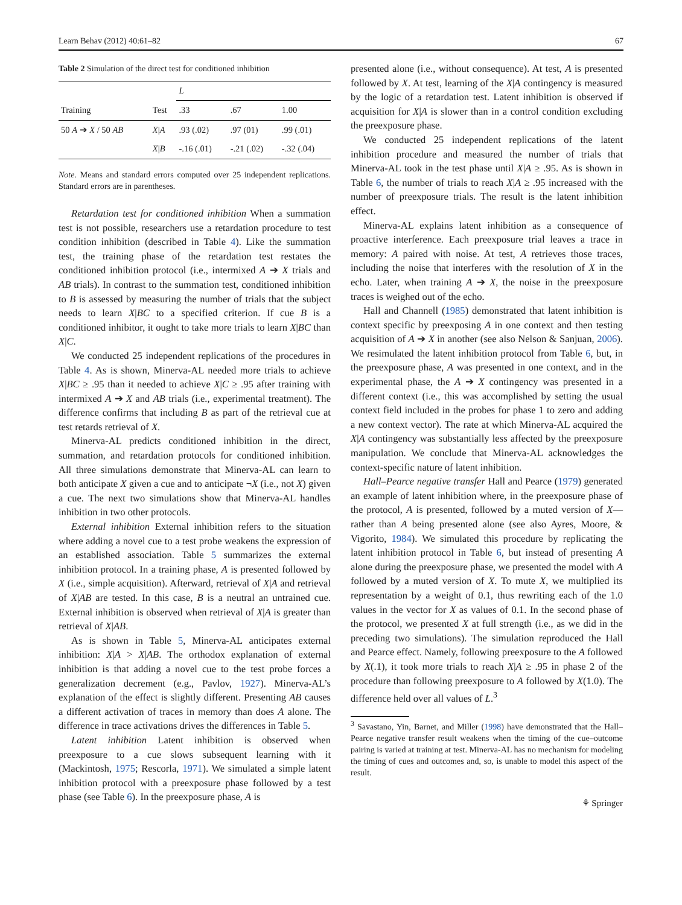Learn Behav (2012) 40:61–82 67
Table 2 Simulation of the direct test for conditioned inhibition
| Training | Test | L | | |
| --- | --- | --- | --- | --- |
| | | .33 | .67 | 1.00 |
| 50 A ➔ X / 50 AB | X / A | .93 (.02) | .97 (01) | .99 (.01) |
| | X / B | -.16 (.01) | -.21 (.02) | -.32 (.04) |
Note. Means and standard errors computed over 25 independent replications. Standard errors are in parentheses.
Retardation test for conditioned inhibition When a summation test is not possible, researchers use a retardation procedure to test condition inhibition (described in Table 4). Like the summation test, the training phase of the retardation test restates the conditioned inhibition protocol (i.e., intermixed A ➔ X trials and AB trials). In contrast to the summation test, conditioned inhibition to B is assessed by measuring the number of trials that the subject needs to learn X|BC to a specified criterion. If cue B is a conditioned inhibitor, it ought to take more trials to learn X|BC than X|C.
We conducted 25 independent replications of the procedures in Table 4. As is shown, Minerva-AL needed more trials to achieve X|BC ≥ .95 than it needed to achieve X|C ≥ .95 after training with intermixed A ➔ X and AB trials (i.e., experimental treatment). The difference confirms that including B as part of the retrieval cue at test retards retrieval of X.
Minerva-AL predicts conditioned inhibition in the direct, summation, and retardation protocols for conditioned inhibition. All three simulations demonstrate that Minerva-AL can learn to both anticipate X given a cue and to anticipate ¬X (i.e., not X) given a cue. The next two simulations show that Minerva-AL handles inhibition in two other protocols.
External inhibition External inhibition refers to the situation where adding a novel cue to a test probe weakens the expression of an established association. Table 5 summarizes the external inhibition protocol. In a training phase, A is presented followed by X (i.e., simple acquisition). Afterward, retrieval of X|A and retrieval of X|AB are tested. In this case, B is a neutral an untrained cue. External inhibition is observed when retrieval of X|A is greater than retrieval of X|AB.
As is shown in Table 5, Minerva-AL anticipates external inhibition: X|A > X|AB. The orthodox explanation of external inhibition is that adding a novel cue to the test probe forces a generalization decrement (e.g., Pavlov, 1927). Minerva-AL’s explanation of the effect is slightly different. Presenting AB causes a different activation of traces in memory than does A alone. The difference in trace activations drives the differences in Table 5.
Latent inhibition Latent inhibition is observed when preexposure to a cue slows subsequent learning with it (Mackintosh, 1975; Rescorla, 1971). We simulated a simple latent inhibition protocol with a preexposure phase followed by a test phase (see Table 6). In the preexposure phase, A is
presented alone (i.e., without consequence). At test, A is presented followed by X. At test, learning of the X|A contingency is measured by the logic of a retardation test. Latent inhibition is observed if acquisition for X|A is slower than in a control condition excluding the preexposure phase.
We conducted 25 independent replications of the latent inhibition procedure and measured the number of trials that Minerva-AL took in the test phase until X|A ≥ .95. As is shown in Table 6, the number of trials to reach X|A ≥ .95 increased with the number of preexposure trials. The result is the latent inhibition effect.
Minerva-AL explains latent inhibition as a consequence of proactive interference. Each preexposure trial leaves a trace in memory: A paired with noise. At test, A retrieves those traces, including the noise that interferes with the resolution of X in the echo. Later, when training A ➔ X, the noise in the preexposure traces is weighed out of the echo.
Hall and Channell (1985) demonstrated that latent inhibition is context specific by preexposing A in one context and then testing acquisition of A ➔ X in another (see also Nelson & Sanjuan, 2006). We resimulated the latent inhibition protocol from Table 6, but, in the preexposure phase, A was presented in one context, and in the experimental phase, the A ➔ X contingency was presented in a different context (i.e., this was accomplished by setting the usual context field included in the probes for phase 1 to zero and adding a new context vector). The rate at which Minerva-AL acquired the X|A contingency was substantially less affected by the preexposure manipulation. We conclude that Minerva-AL acknowledges the context-specific nature of latent inhibition.
Hall–Pearce negative transfer Hall and Pearce (1979) generated an example of latent inhibition where, in the preexposure phase of the protocol, A is presented, followed by a muted version of X— rather than A being presented alone (see also Ayres, Moore, & Vigorito, 1984). We simulated this procedure by replicating the latent inhibition protocol in Table 6, but instead of presenting A alone during the preexposure phase, we presented the model with A followed by a muted version of X. To mute X, we multiplied its representation by a weight of 0.1, thus rewriting each of the 1.0 values in the vector for X as values of 0.1. In the second phase of the protocol, we presented X at full strength (i.e., as we did in the preceding two simulations). The simulation reproduced the Hall and Pearce effect. Namely, following preexposure to the A followed by X(.1), it took more trials to reach X|A ≥ .95 in phase 2 of the procedure than following preexposure to A followed by X(1.0). The difference held over all values of L.<sup>3</sup>
<sup>3</sup> Savastano, Yin, Barnet, and Miller (1998) have demonstrated that the Hall–Pearce negative transfer result weakens when the timing of the cue–outcome pairing is varied at training at test. Minerva-AL has no mechanism for modeling the timing of cues and outcomes and, so, is unable to model this aspect of the result.
⚘ Springer